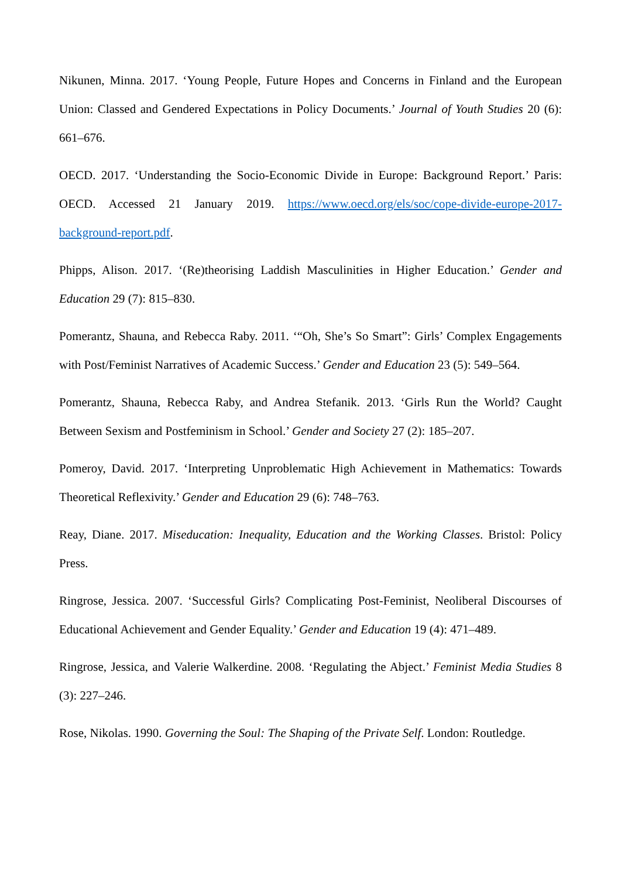Nikunen, Minna. 2017. ‘Young People, Future Hopes and Concerns in Finland and the European Union: Classed and Gendered Expectations in Policy Documents.’ Journal of Youth Studies 20 (6): 661–676.
OECD. 2017. ‘Understanding the Socio-Economic Divide in Europe: Background Report.’ Paris: OECD. Accessed 21 January 2019. https://www.oecd.org/els/soc/cope-divide-europe-2017-background-report.pdf.
Phipps, Alison. 2017. ‘(Re)theorising Laddish Masculinities in Higher Education.’ Gender and Education 29 (7): 815–830.
Pomerantz, Shauna, and Rebecca Raby. 2011. ‘“Oh, She’s So Smart”: Girls’ Complex Engagements with Post/Feminist Narratives of Academic Success.’ Gender and Education 23 (5): 549–564.
Pomerantz, Shauna, Rebecca Raby, and Andrea Stefanik. 2013. ‘Girls Run the World? Caught Between Sexism and Postfeminism in School.’ Gender and Society 27 (2): 185–207.
Pomeroy, David. 2017. ‘Interpreting Unproblematic High Achievement in Mathematics: Towards Theoretical Reflexivity.’ Gender and Education 29 (6): 748–763.
Reay, Diane. 2017. Miseducation: Inequality, Education and the Working Classes. Bristol: Policy Press.
Ringrose, Jessica. 2007. ‘Successful Girls? Complicating Post-Feminist, Neoliberal Discourses of Educational Achievement and Gender Equality.’ Gender and Education 19 (4): 471–489.
Ringrose, Jessica, and Valerie Walkerdine. 2008. ‘Regulating the Abject.’ Feminist Media Studies 8 (3): 227–246.
Rose, Nikolas. 1990. Governing the Soul: The Shaping of the Private Self. London: Routledge.